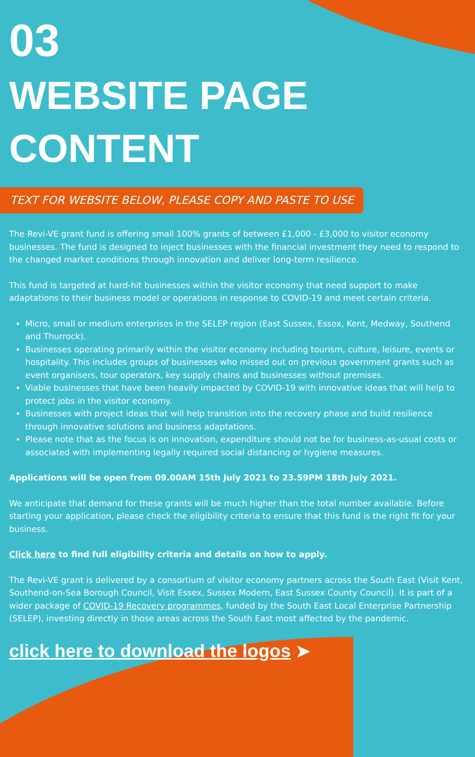03
WEBSITE PAGE CONTENT
TEXT FOR WEBSITE BELOW, PLEASE COPY AND PASTE TO USE
The Revi-VE grant fund is offering small 100% grants of between £1,000 - £3,000 to visitor economy businesses. The fund is designed to inject businesses with the financial investment they need to respond to the changed market conditions through innovation and deliver long-term resilience.
This fund is targeted at hard-hit businesses within the visitor economy that need support to make adaptations to their business model or operations in response to COVID-19 and meet certain criteria.
Micro, small or medium enterprises in the SELEP region (East Sussex, Essex, Kent, Medway, Southend and Thurrock).
Businesses operating primarily within the visitor economy including tourism, culture, leisure, events or hospitality. This includes groups of businesses who missed out on previous government grants such as event organisers, tour operators, key supply chains and businesses without premises.
Viable businesses that have been heavily impacted by COVID-19 with innovative ideas that will help to protect jobs in the visitor economy.
Businesses with project ideas that will help transition into the recovery phase and build resilience through innovative solutions and business adaptations.
Please note that as the focus is on innovation, expenditure should not be for business-as-usual costs or associated with implementing legally required social distancing or hygiene measures.
Applications will be open from 09.00AM 15th July 2021 to 23.59PM 18th July 2021.
We anticipate that demand for these grants will be much higher than the total number available. Before starting your application, please check the eligibility criteria to ensure that this fund is the right fit for your business.
Click here to find full eligibility criteria and details on how to apply.
The Revi-VE grant is delivered by a consortium of visitor economy partners across the South East (Visit Kent, Southend-on-Sea Borough Council, Visit Essex, Sussex Modern, East Sussex County Council). It is part of a wider package of COVID-19 Recovery programmes, funded by the South East Local Enterprise Partnership (SELEP), investing directly in those areas across the South East most affected by the pandemic.
click here to download the logos ➤